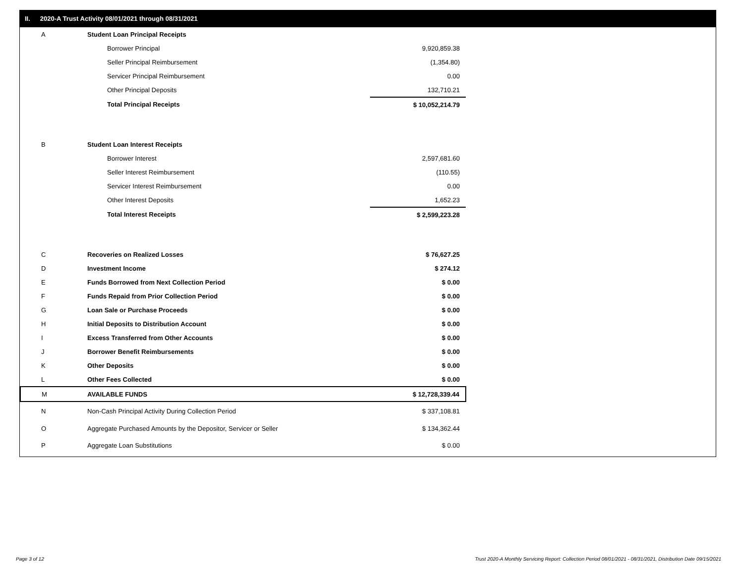II. 2020-A Trust Activity 08/01/2021 through 08/31/2021
| A | Student Loan Principal Receipts | |
| | Borrower Principal | 9,920,859.38 |
| | Seller Principal Reimbursement | (1,354.80) |
| | Servicer Principal Reimbursement | 0.00 |
| | Other Principal Deposits | 132,710.21 |
| | Total Principal Receipts | $ 10,052,214.79 |
| B | Student Loan Interest Receipts | |
| | Borrower Interest | 2,597,681.60 |
| | Seller Interest Reimbursement | (110.55) |
| | Servicer Interest Reimbursement | 0.00 |
| | Other Interest Deposits | 1,652.23 |
| | Total Interest Receipts | $ 2,599,223.28 |
| C | Recoveries on Realized Losses | $ 76,627.25 |
| D | Investment Income | $ 274.12 |
| E | Funds Borrowed from Next Collection Period | $ 0.00 |
| F | Funds Repaid from Prior Collection Period | $ 0.00 |
| G | Loan Sale or Purchase Proceeds | $ 0.00 |
| H | Initial Deposits to Distribution Account | $ 0.00 |
| I | Excess Transferred from Other Accounts | $ 0.00 |
| J | Borrower Benefit Reimbursements | $ 0.00 |
| K | Other Deposits | $ 0.00 |
| L | Other Fees Collected | $ 0.00 |
| M | AVAILABLE FUNDS | $ 12,728,339.44 |
| N | Non-Cash Principal Activity During Collection Period | $ 337,108.81 |
| O | Aggregate Purchased Amounts by the Depositor, Servicer or Seller | $ 134,362.44 |
| P | Aggregate Loan Substitutions | $ 0.00 |
Page 3 of 12
Trust 2020-A Monthly Servicing Report: Collection Period 08/01/2021 - 08/31/2021, Distribution Date 09/15/2021